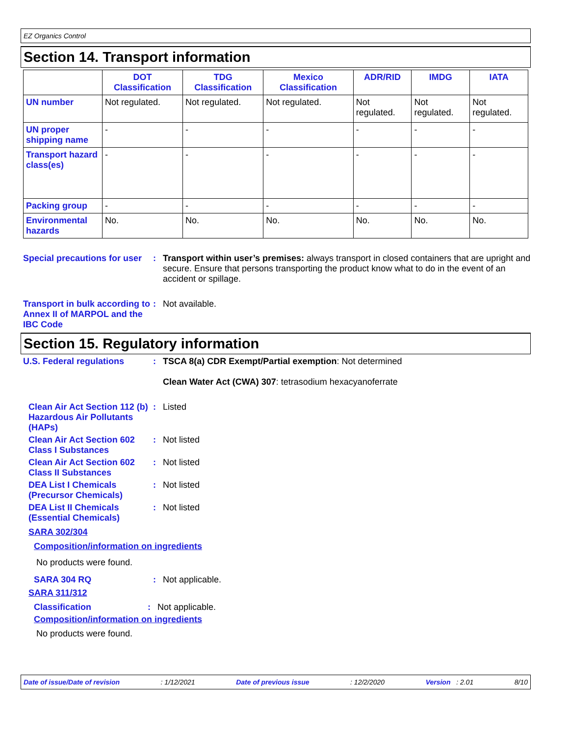EZ Organics Control
Section 14. Transport information
| | DOT Classification | TDG Classification | Mexico Classification | ADR/RID | IMDG | IATA |
| --- | --- | --- | --- | --- | --- | --- |
| UN number | Not regulated. | Not regulated. | Not regulated. | Not regulated. | Not regulated. | Not regulated. |
| UN proper shipping name | - | - | - | - | - | - |
| Transport hazard class(es) | - | - | - | - | - | - |
| Packing group | - | - | - | - | - | - |
| Environmental hazards | No. | No. | No. | No. | No. | No. |
Special precautions for user
: Transport within user’s premises: always transport in closed containers that are upright and secure. Ensure that persons transporting the product know what to do in the event of an accident or spillage.
Transport in bulk according to Annex II of MARPOL and the IBC Code
: Not available.
Section 15. Regulatory information
U.S. Federal regulations : TSCA 8(a) CDR Exempt/Partial exemption: Not determined
Clean Water Act (CWA) 307: tetrasodium hexacyanoferrate
Clean Air Act Section 112 (b) Hazardous Air Pollutants (HAPs)
: Listed
Clean Air Act Section 602 Class I Substances
: Not listed
Clean Air Act Section 602 Class II Substances
: Not listed
DEA List I Chemicals (Precursor Chemicals)
: Not listed
DEA List II Chemicals (Essential Chemicals)
: Not listed
SARA 302/304
Composition/information on ingredients
No products were found.
SARA 304 RQ : Not applicable.
SARA 311/312
Classification : Not applicable.
Composition/information on ingredients
No products were found.
Date of issue/Date of revision: 1/12/2021 Date of previous issue: 12/2/2020 Version : 2.01 8/10